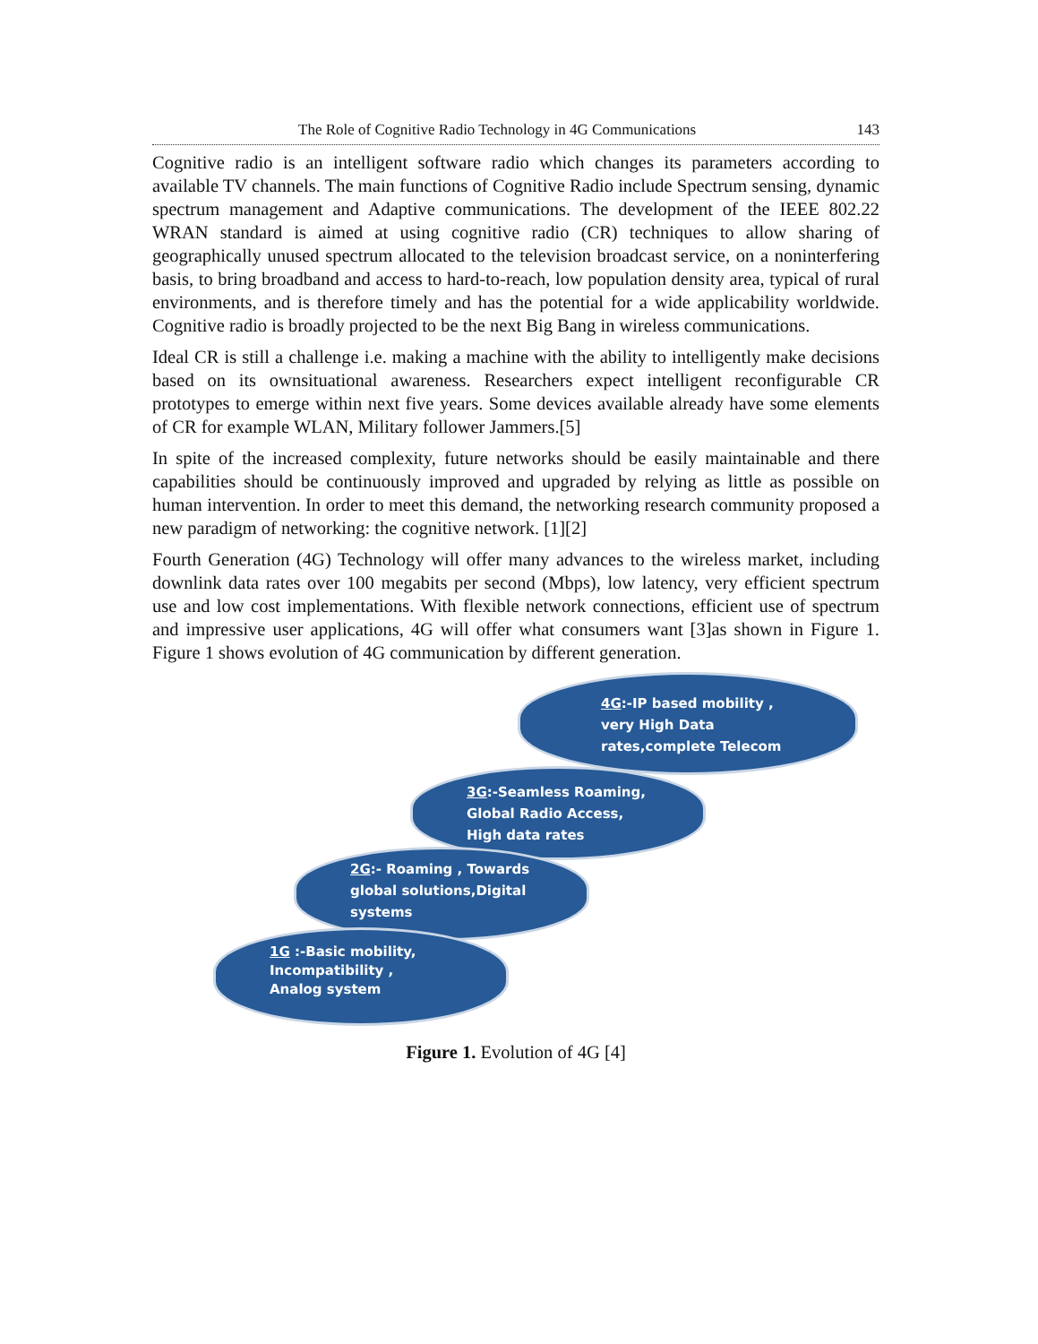The Role of Cognitive Radio Technology in 4G Communications 143
Cognitive radio is an intelligent software radio which changes its parameters according to available TV channels. The main functions of Cognitive Radio include Spectrum sensing, dynamic spectrum management and Adaptive communications. The development of the IEEE 802.22 WRAN standard is aimed at using cognitive radio (CR) techniques to allow sharing of geographically unused spectrum allocated to the television broadcast service, on a noninterfering basis, to bring broadband and access to hard-to-reach, low population density area, typical of rural environments, and is therefore timely and has the potential for a wide applicability worldwide. Cognitive radio is broadly projected to be the next Big Bang in wireless communications.
Ideal CR is still a challenge i.e. making a machine with the ability to intelligently make decisions based on its ownsituational awareness. Researchers expect intelligent reconfigurable CR prototypes to emerge within next five years. Some devices available already have some elements of CR for example WLAN, Military follower Jammers.[5]
In spite of the increased complexity, future networks should be easily maintainable and there capabilities should be continuously improved and upgraded by relying as little as possible on human intervention. In order to meet this demand, the networking research community proposed a new paradigm of networking: the cognitive network. [1][2]
Fourth Generation (4G) Technology will offer many advances to the wireless market, including downlink data rates over 100 megabits per second (Mbps), low latency, very efficient spectrum use and low cost implementations. With flexible network connections, efficient use of spectrum and impressive user applications, 4G will offer what consumers want [3]as shown in Figure 1. Figure 1 shows evolution of 4G communication by different generation.
4G:-IP based mobility ,
very High Data
rates,complete Telecom
3G:-Seamless Roaming,
Global Radio Access,
High data rates
2G:- Roaming , Towards
global solutions,Digital
systems
1G :-Basic mobility,
Incompatibility ,
Analog system
Figure 1. Evolution of 4G [4]